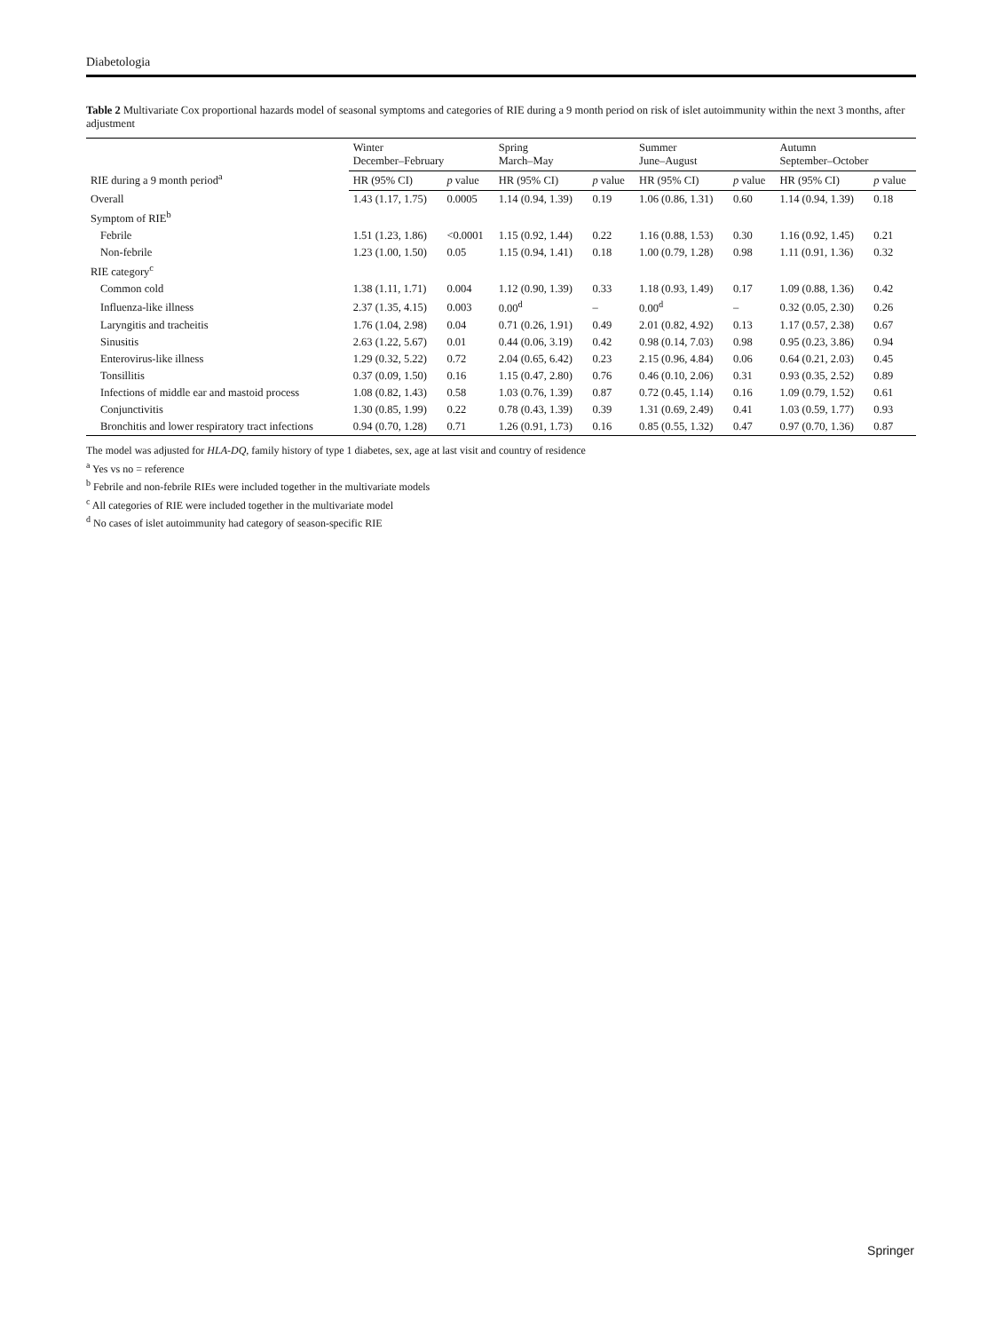Diabetologia
Table 2 Multivariate Cox proportional hazards model of seasonal symptoms and categories of RIE during a 9 month period on risk of islet autoimmunity within the next 3 months, after adjustment
| RIE during a 9 month period<sup>a</sup> | Winter December–February | | Spring March–May | | Summer June–August | | Autumn September–October | |
| --- | --- | --- | --- | --- | --- | --- | --- | --- |
| | HR (95% CI) | p value | HR (95% CI) | p value | HR (95% CI) | p value | HR (95% CI) | p value |
| Overall | 1.43 (1.17, 1.75) | 0.0005 | 1.14 (0.94, 1.39) | 0.19 | 1.06 (0.86, 1.31) | 0.60 | 1.14 (0.94, 1.39) | 0.18 |
| Symptom of RIE<sup>b</sup> | | | | | | | | |
| Febrile | 1.51 (1.23, 1.86) | <0.0001 | 1.15 (0.92, 1.44) | 0.22 | 1.16 (0.88, 1.53) | 0.30 | 1.16 (0.92, 1.45) | 0.21 |
| Non-febrile | 1.23 (1.00, 1.50) | 0.05 | 1.15 (0.94, 1.41) | 0.18 | 1.00 (0.79, 1.28) | 0.98 | 1.11 (0.91, 1.36) | 0.32 |
| RIE category<sup>c</sup> | | | | | | | | |
| Common cold | 1.38 (1.11, 1.71) | 0.004 | 1.12 (0.90, 1.39) | 0.33 | 1.18 (0.93, 1.49) | 0.17 | 1.09 (0.88, 1.36) | 0.42 |
| Influenza-like illness | 2.37 (1.35, 4.15) | 0.003 | 0.00<sup>d</sup> | – | 0.00<sup>d</sup> | – | 0.32 (0.05, 2.30) | 0.26 |
| Laryngitis and tracheitis | 1.76 (1.04, 2.98) | 0.04 | 0.71 (0.26, 1.91) | 0.49 | 2.01 (0.82, 4.92) | 0.13 | 1.17 (0.57, 2.38) | 0.67 |
| Sinusitis | 2.63 (1.22, 5.67) | 0.01 | 0.44 (0.06, 3.19) | 0.42 | 0.98 (0.14, 7.03) | 0.98 | 0.95 (0.23, 3.86) | 0.94 |
| Enterovirus-like illness | 1.29 (0.32, 5.22) | 0.72 | 2.04 (0.65, 6.42) | 0.23 | 2.15 (0.96, 4.84) | 0.06 | 0.64 (0.21, 2.03) | 0.45 |
| Tonsillitis | 0.37 (0.09, 1.50) | 0.16 | 1.15 (0.47, 2.80) | 0.76 | 0.46 (0.10, 2.06) | 0.31 | 0.93 (0.35, 2.52) | 0.89 |
| Infections of middle ear and mastoid process | 1.08 (0.82, 1.43) | 0.58 | 1.03 (0.76, 1.39) | 0.87 | 0.72 (0.45, 1.14) | 0.16 | 1.09 (0.79, 1.52) | 0.61 |
| Conjunctivitis | 1.30 (0.85, 1.99) | 0.22 | 0.78 (0.43, 1.39) | 0.39 | 1.31 (0.69, 2.49) | 0.41 | 1.03 (0.59, 1.77) | 0.93 |
| Bronchitis and lower respiratory tract infections | 0.94 (0.70, 1.28) | 0.71 | 1.26 (0.91, 1.73) | 0.16 | 0.85 (0.55, 1.32) | 0.47 | 0.97 (0.70, 1.36) | 0.87 |
The model was adjusted for HLA-DQ, family history of type 1 diabetes, sex, age at last visit and country of residence
<sup>a</sup> Yes vs no = reference
<sup>b</sup> Febrile and non-febrile RIEs were included together in the multivariate models
<sup>c</sup> All categories of RIE were included together in the multivariate model
<sup>d</sup> No cases of islet autoimmunity had category of season-specific RIE
Springer